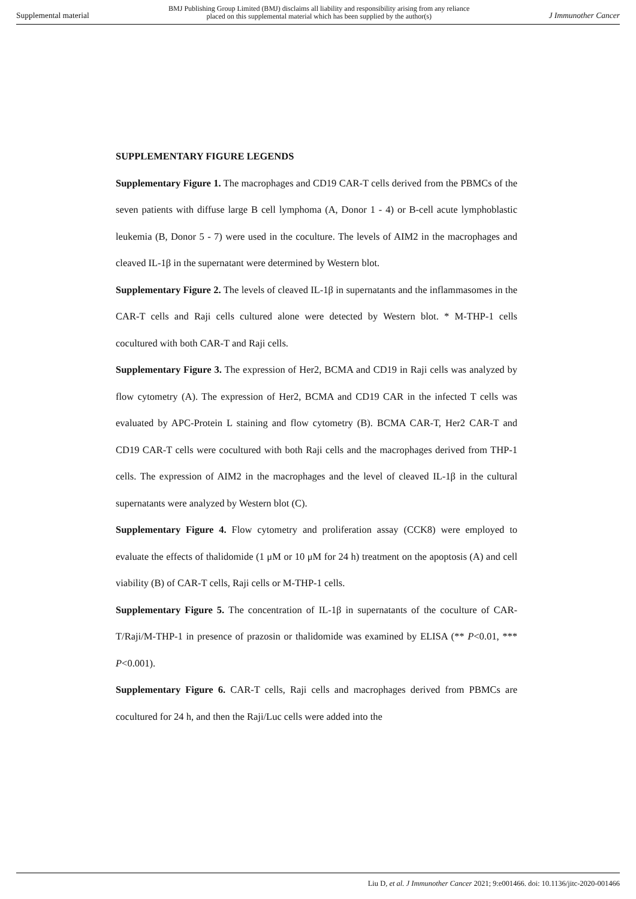Supplemental material BMJ Publishing Group Limited (BMJ) disclaims all liability and responsibility arising from any reliance
placed on this supplemental material which has been supplied by the author(s) J Immunother Cancer
SUPPLEMENTARY FIGURE LEGENDS
Supplementary Figure 1. The macrophages and CD19 CAR-T cells derived from the PBMCs of the seven patients with diffuse large B cell lymphoma (A, Donor 1 - 4) or B-cell acute lymphoblastic leukemia (B, Donor 5 - 7) were used in the coculture. The levels of AIM2 in the macrophages and cleaved IL-1β in the supernatant were determined by Western blot.
Supplementary Figure 2. The levels of cleaved IL-1β in supernatants and the inflammasomes in the CAR-T cells and Raji cells cultured alone were detected by Western blot. * M-THP-1 cells cocultured with both CAR-T and Raji cells.
Supplementary Figure 3. The expression of Her2, BCMA and CD19 in Raji cells was analyzed by flow cytometry (A). The expression of Her2, BCMA and CD19 CAR in the infected T cells was evaluated by APC-Protein L staining and flow cytometry (B). BCMA CAR-T, Her2 CAR-T and CD19 CAR-T cells were cocultured with both Raji cells and the macrophages derived from THP-1 cells. The expression of AIM2 in the macrophages and the level of cleaved IL-1β in the cultural supernatants were analyzed by Western blot (C).
Supplementary Figure 4. Flow cytometry and proliferation assay (CCK8) were employed to evaluate the effects of thalidomide (1 μM or 10 μM for 24 h) treatment on the apoptosis (A) and cell viability (B) of CAR-T cells, Raji cells or M-THP-1 cells.
Supplementary Figure 5. The concentration of IL-1β in supernatants of the coculture of CAR-T/Raji/M-THP-1 in presence of prazosin or thalidomide was examined by ELISA (** P<0.01, *** P<0.001).
Supplementary Figure 6. CAR-T cells, Raji cells and macrophages derived from PBMCs are cocultured for 24 h, and then the Raji/Luc cells were added into the
Liu D, et al. J Immunother Cancer 2021; 9:e001466. doi: 10.1136/jitc-2020-001466